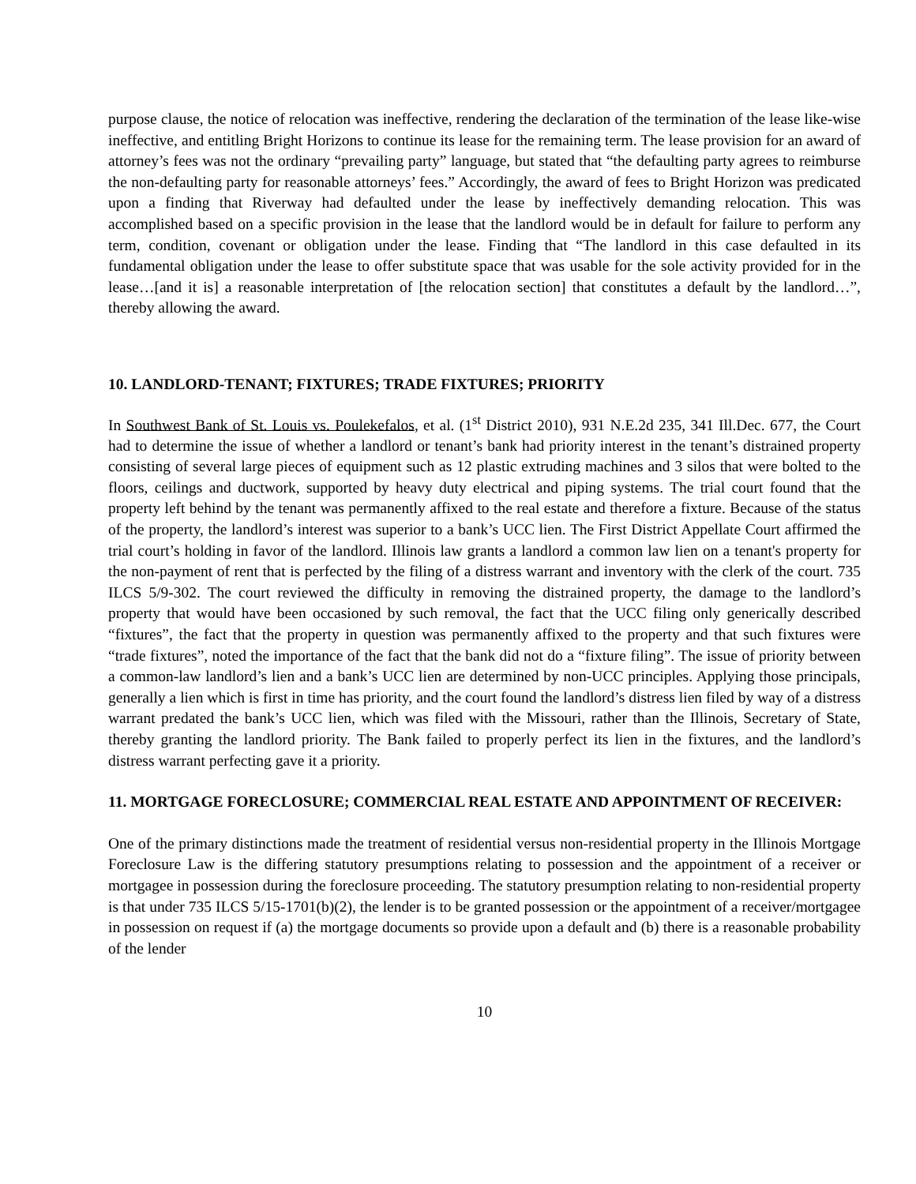purpose clause, the notice of relocation was ineffective, rendering the declaration of the termination of the lease like-wise ineffective, and entitling Bright Horizons to continue its lease for the remaining term. The lease provision for an award of attorney’s fees was not the ordinary “prevailing party” language, but stated that “the defaulting party agrees to reimburse the non-defaulting party for reasonable attorneys’ fees.” Accordingly, the award of fees to Bright Horizon was predicated upon a finding that Riverway had defaulted under the lease by ineffectively demanding relocation. This was accomplished based on a specific provision in the lease that the landlord would be in default for failure to perform any term, condition, covenant or obligation under the lease. Finding that “The landlord in this case defaulted in its fundamental obligation under the lease to offer substitute space that was usable for the sole activity provided for in the lease…[and it is] a reasonable interpretation of [the relocation section] that constitutes a default by the landlord…”, thereby allowing the award.
10. LANDLORD-TENANT; FIXTURES; TRADE FIXTURES; PRIORITY
In Southwest Bank of St. Louis vs. Poulekefalos, et al. (1<sup>st</sup> District 2010), 931 N.E.2d 235, 341 Ill.Dec. 677, the Court had to determine the issue of whether a landlord or tenant’s bank had priority interest in the tenant’s distrained property consisting of several large pieces of equipment such as 12 plastic extruding machines and 3 silos that were bolted to the floors, ceilings and ductwork, supported by heavy duty electrical and piping systems. The trial court found that the property left behind by the tenant was permanently affixed to the real estate and therefore a fixture. Because of the status of the property, the landlord’s interest was superior to a bank’s UCC lien. The First District Appellate Court affirmed the trial court’s holding in favor of the landlord. Illinois law grants a landlord a common law lien on a tenant's property for the non-payment of rent that is perfected by the filing of a distress warrant and inventory with the clerk of the court. 735 ILCS 5/9-302. The court reviewed the difficulty in removing the distrained property, the damage to the landlord’s property that would have been occasioned by such removal, the fact that the UCC filing only generically described “fixtures”, the fact that the property in question was permanently affixed to the property and that such fixtures were “trade fixtures”, noted the importance of the fact that the bank did not do a “fixture filing”. The issue of priority between a common-law landlord’s lien and a bank’s UCC lien are determined by non-UCC principles. Applying those principals, generally a lien which is first in time has priority, and the court found the landlord’s distress lien filed by way of a distress warrant predated the bank’s UCC lien, which was filed with the Missouri, rather than the Illinois, Secretary of State, thereby granting the landlord priority. The Bank failed to properly perfect its lien in the fixtures, and the landlord’s distress warrant perfecting gave it a priority.
11. MORTGAGE FORECLOSURE; COMMERCIAL REAL ESTATE AND APPOINTMENT OF RECEIVER:
One of the primary distinctions made the treatment of residential versus non-residential property in the Illinois Mortgage Foreclosure Law is the differing statutory presumptions relating to possession and the appointment of a receiver or mortgagee in possession during the foreclosure proceeding. The statutory presumption relating to non-residential property is that under 735 ILCS 5/15-1701(b)(2), the lender is to be granted possession or the appointment of a receiver/mortgagee in possession on request if (a) the mortgage documents so provide upon a default and (b) there is a reasonable probability of the lender
10